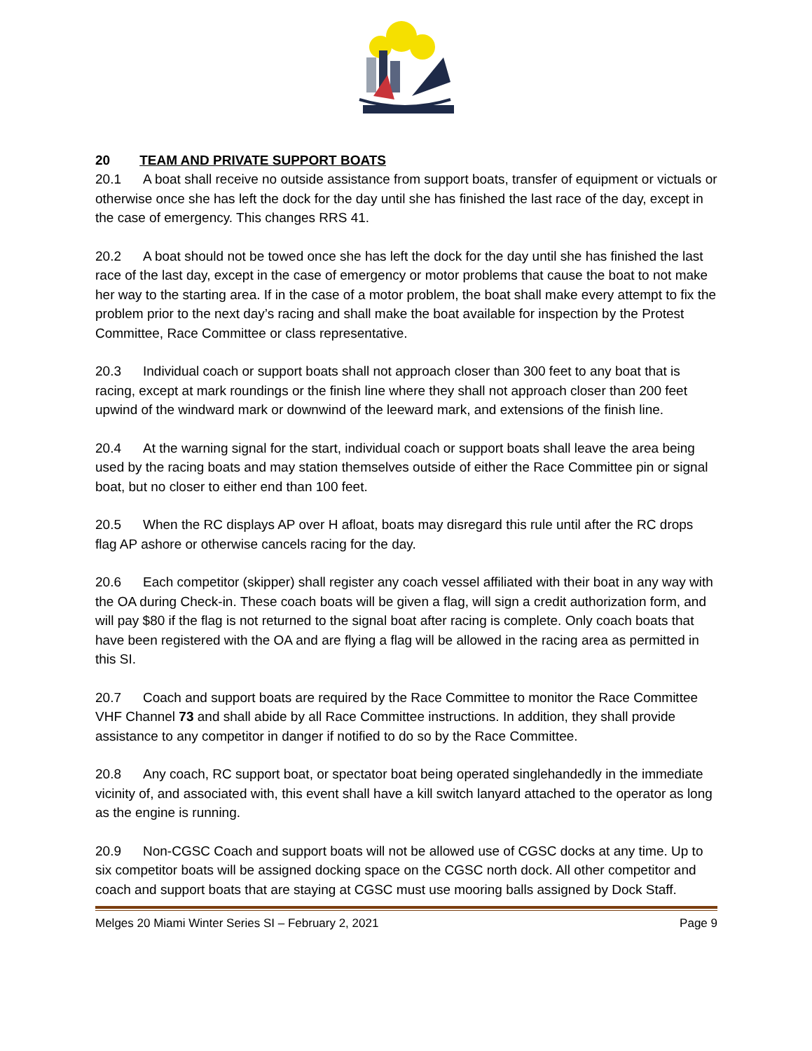20 TEAM AND PRIVATE SUPPORT BOATS
20.1 A boat shall receive no outside assistance from support boats, transfer of equipment or victuals or otherwise once she has left the dock for the day until she has finished the last race of the day, except in the case of emergency. This changes RRS 41.
20.2 A boat should not be towed once she has left the dock for the day until she has finished the last race of the last day, except in the case of emergency or motor problems that cause the boat to not make her way to the starting area. If in the case of a motor problem, the boat shall make every attempt to fix the problem prior to the next day’s racing and shall make the boat available for inspection by the Protest Committee, Race Committee or class representative.
20.3 Individual coach or support boats shall not approach closer than 300 feet to any boat that is racing, except at mark roundings or the finish line where they shall not approach closer than 200 feet upwind of the windward mark or downwind of the leeward mark, and extensions of the finish line.
20.4 At the warning signal for the start, individual coach or support boats shall leave the area being used by the racing boats and may station themselves outside of either the Race Committee pin or signal boat, but no closer to either end than 100 feet.
20.5 When the RC displays AP over H afloat, boats may disregard this rule until after the RC drops flag AP ashore or otherwise cancels racing for the day.
20.6 Each competitor (skipper) shall register any coach vessel affiliated with their boat in any way with the OA during Check-in. These coach boats will be given a flag, will sign a credit authorization form, and will pay $80 if the flag is not returned to the signal boat after racing is complete. Only coach boats that have been registered with the OA and are flying a flag will be allowed in the racing area as permitted in this SI.
20.7 Coach and support boats are required by the Race Committee to monitor the Race Committee VHF Channel 73 and shall abide by all Race Committee instructions. In addition, they shall provide assistance to any competitor in danger if notified to do so by the Race Committee.
20.8 Any coach, RC support boat, or spectator boat being operated singlehandedly in the immediate vicinity of, and associated with, this event shall have a kill switch lanyard attached to the operator as long as the engine is running.
20.9 Non-CGSC Coach and support boats will not be allowed use of CGSC docks at any time. Up to six competitor boats will be assigned docking space on the CGSC north dock. All other competitor and coach and support boats that are staying at CGSC must use mooring balls assigned by Dock Staff.
Melges 20 Miami Winter Series SI – February 2, 2021 Page 9